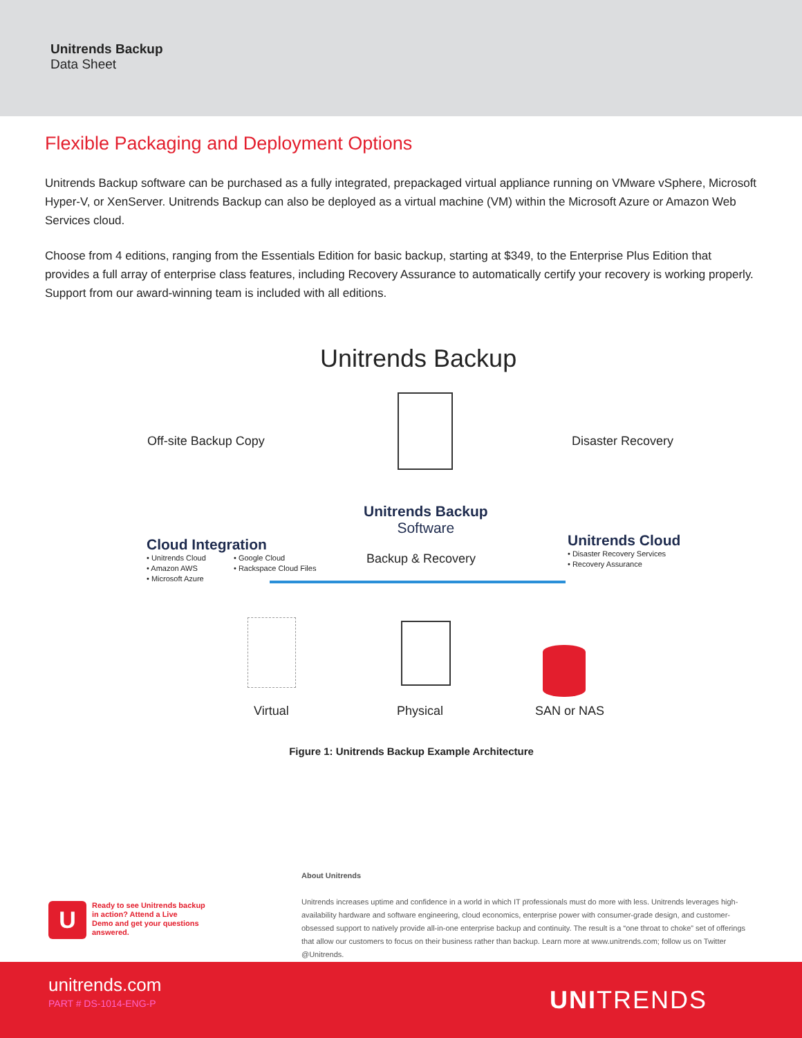Unitrends Backup
Data Sheet
Flexible Packaging and Deployment Options
Unitrends Backup software can be purchased as a fully integrated, prepackaged virtual appliance running on VMware vSphere, Microsoft Hyper-V, or XenServer. Unitrends Backup can also be deployed as a virtual machine (VM) within the Microsoft Azure or Amazon Web Services cloud.
Choose from 4 editions, ranging from the Essentials Edition for basic backup, starting at $349, to the Enterprise Plus Edition that provides a full array of enterprise class features, including Recovery Assurance to automatically certify your recovery is working properly. Support from our award-winning team is included with all editions.
Unitrends Backup
Off-site Backup Copy Disaster Recovery
Unitrends Backup
Software
Backup & Recovery
Cloud Integration
• Unitrends Cloud
• Amazon AWS
• Microsoft Azure
• Google Cloud
• Rackspace Cloud Files
Unitrends Cloud
• Disaster Recovery Services
• Recovery Assurance
Virtual Physical SAN or NAS
Figure 1: Unitrends Backup Example Architecture
About Unitrends
Unitrends increases uptime and confidence in a world in which IT professionals must do more with less. Unitrends leverages high-availability hardware and software engineering, cloud economics, enterprise power with consumer-grade design, and customer-obsessed support to natively provide all-in-one enterprise backup and continuity. The result is a “one throat to choke” set of offerings that allow our customers to focus on their business rather than backup. Learn more at www.unitrends.com; follow us on Twitter @Unitrends.
U
Ready to see Unitrends backup
in action? Attend a Live
Demo and get your questions
answered.
unitrends.com
PART # DS-1014-ENG-P UNITRENDS